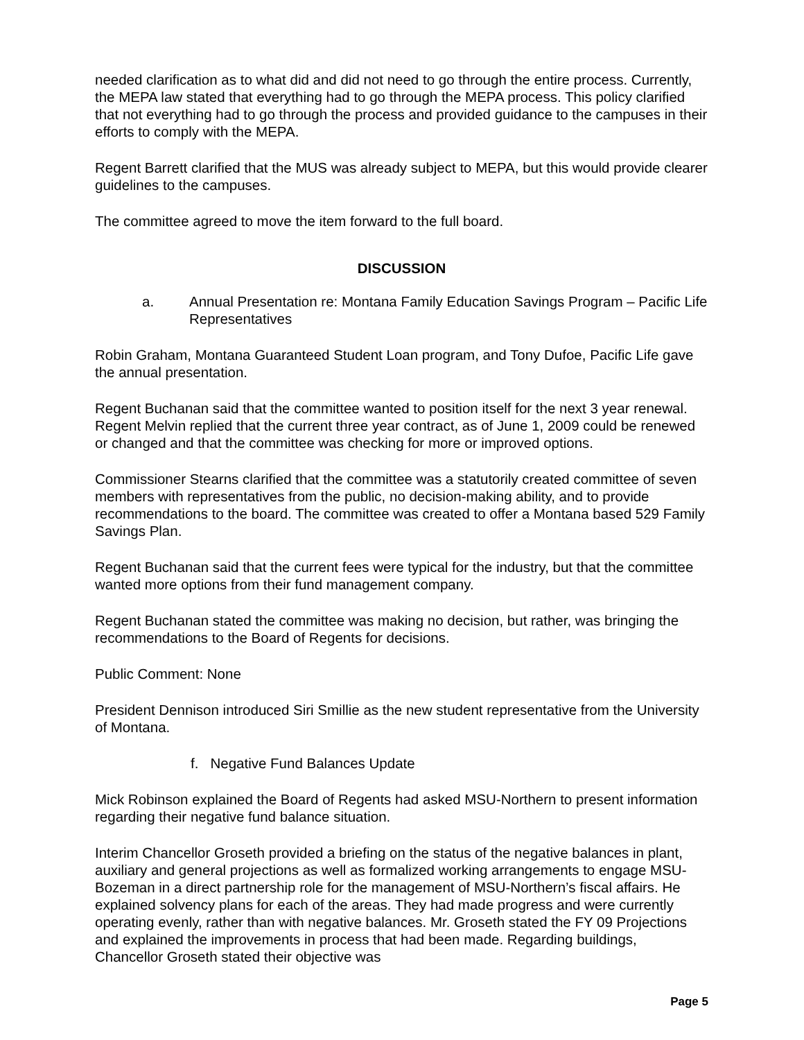needed clarification as to what did and did not need to go through the entire process. Currently, the MEPA law stated that everything had to go through the MEPA process. This policy clarified that not everything had to go through the process and provided guidance to the campuses in their efforts to comply with the MEPA.
Regent Barrett clarified that the MUS was already subject to MEPA, but this would provide clearer guidelines to the campuses.
The committee agreed to move the item forward to the full board.
DISCUSSION
a. Annual Presentation re: Montana Family Education Savings Program – Pacific Life Representatives
Robin Graham, Montana Guaranteed Student Loan program, and Tony Dufoe, Pacific Life gave the annual presentation.
Regent Buchanan said that the committee wanted to position itself for the next 3 year renewal. Regent Melvin replied that the current three year contract, as of June 1, 2009 could be renewed or changed and that the committee was checking for more or improved options.
Commissioner Stearns clarified that the committee was a statutorily created committee of seven members with representatives from the public, no decision-making ability, and to provide recommendations to the board. The committee was created to offer a Montana based 529 Family Savings Plan.
Regent Buchanan said that the current fees were typical for the industry, but that the committee wanted more options from their fund management company.
Regent Buchanan stated the committee was making no decision, but rather, was bringing the recommendations to the Board of Regents for decisions.
Public Comment: None
President Dennison introduced Siri Smillie as the new student representative from the University of Montana.
f. Negative Fund Balances Update
Mick Robinson explained the Board of Regents had asked MSU-Northern to present information regarding their negative fund balance situation.
Interim Chancellor Groseth provided a briefing on the status of the negative balances in plant, auxiliary and general projections as well as formalized working arrangements to engage MSU-Bozeman in a direct partnership role for the management of MSU-Northern’s fiscal affairs. He explained solvency plans for each of the areas. They had made progress and were currently operating evenly, rather than with negative balances. Mr. Groseth stated the FY 09 Projections and explained the improvements in process that had been made. Regarding buildings, Chancellor Groseth stated their objective was
Page 5